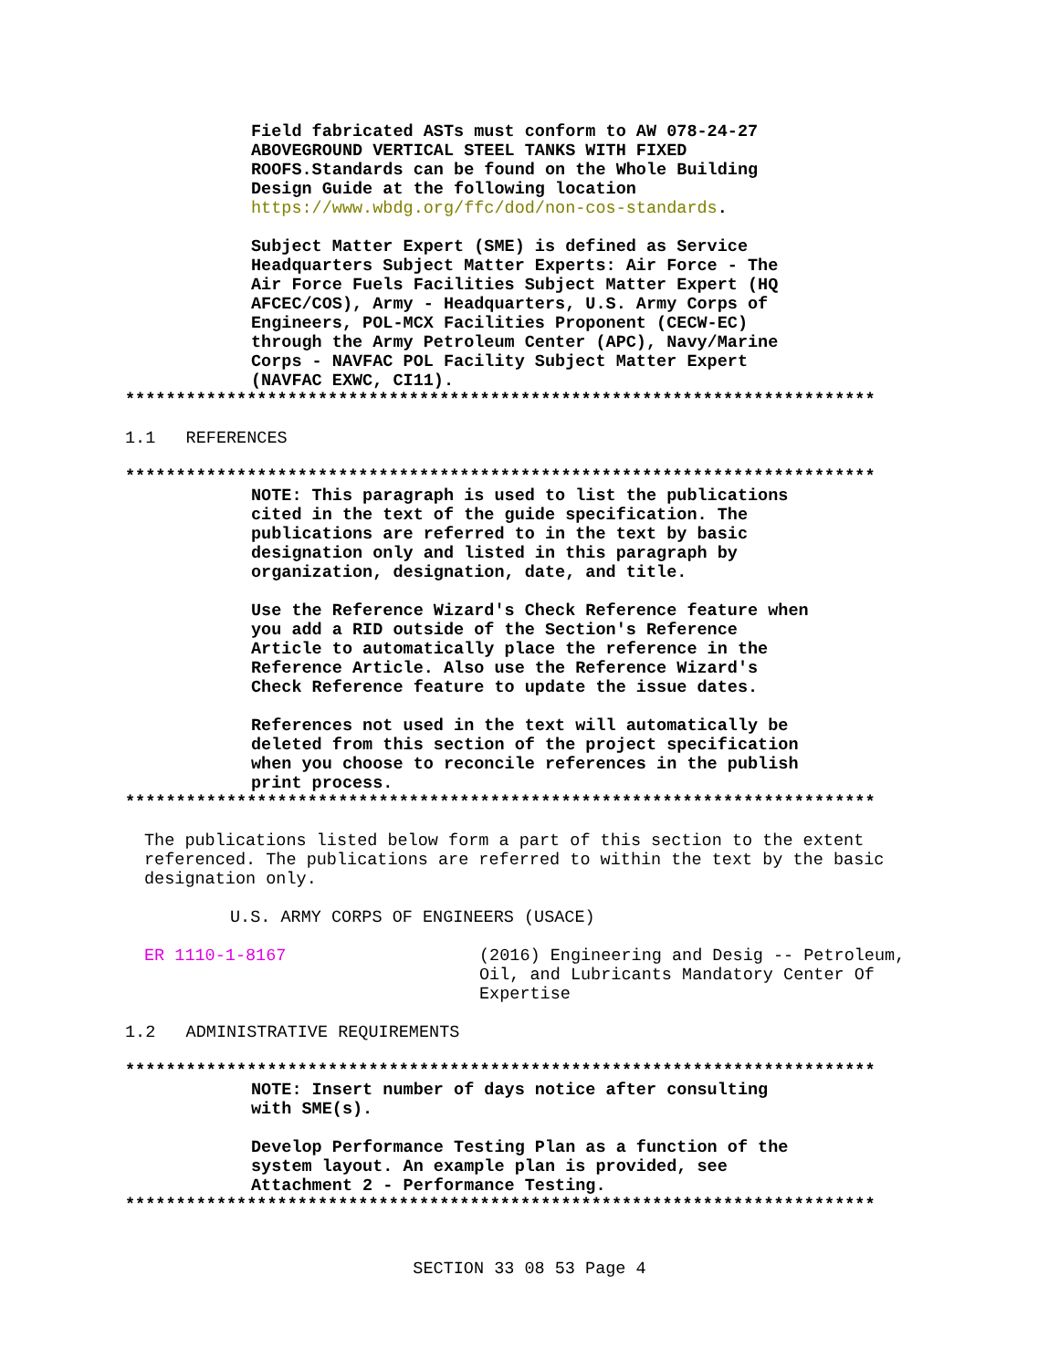Field fabricated ASTs must conform to AW 078-24-27 ABOVEGROUND VERTICAL STEEL TANKS WITH FIXED ROOFS.Standards can be found on the Whole Building Design Guide at the following location https://www.wbdg.org/ffc/dod/non-cos-standards.
Subject Matter Expert (SME) is defined as Service Headquarters Subject Matter Experts: Air Force - The Air Force Fuels Facilities Subject Matter Expert (HQ AFCEC/COS), Army - Headquarters, U.S. Army Corps of Engineers, POL-MCX Facilities Proponent (CECW-EC) through the Army Petroleum Center (APC), Navy/Marine Corps - NAVFAC POL Facility Subject Matter Expert (NAVFAC EXWC, CI11).
**************************************************************************
1.1 REFERENCES
**************************************************************************
NOTE: This paragraph is used to list the publications cited in the text of the guide specification. The publications are referred to in the text by basic designation only and listed in this paragraph by organization, designation, date, and title.
Use the Reference Wizard's Check Reference feature when you add a RID outside of the Section's Reference Article to automatically place the reference in the Reference Article. Also use the Reference Wizard's Check Reference feature to update the issue dates.
References not used in the text will automatically be deleted from this section of the project specification when you choose to reconcile references in the publish print process.
**************************************************************************
The publications listed below form a part of this section to the extent referenced. The publications are referred to within the text by the basic designation only.
U.S. ARMY CORPS OF ENGINEERS (USACE)
ER 1110-1-8167 (2016) Engineering and Desig -- Petroleum, Oil, and Lubricants Mandatory Center Of Expertise
1.2 ADMINISTRATIVE REQUIREMENTS
**************************************************************************
NOTE: Insert number of days notice after consulting with SME(s).
Develop Performance Testing Plan as a function of the system layout. An example plan is provided, see Attachment 2 - Performance Testing.
**************************************************************************
SECTION 33 08 53 Page 4